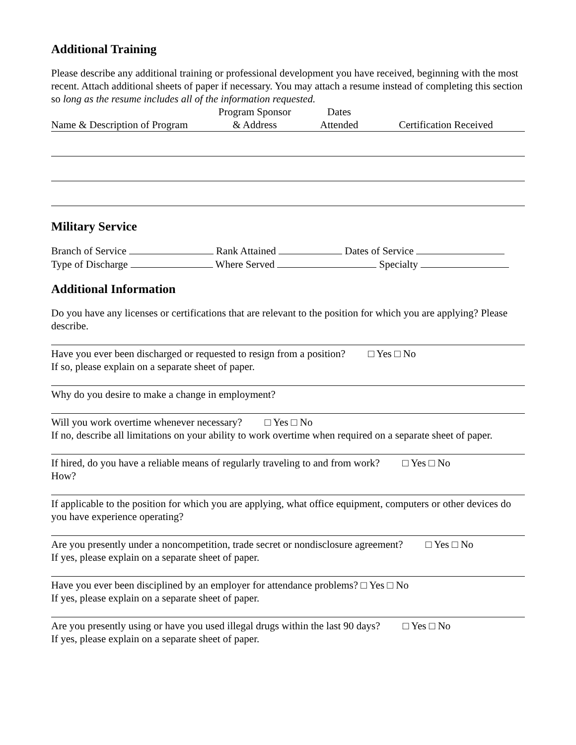Additional Training
Please describe any additional training or professional development you have received, beginning with the most recent. Attach additional sheets of paper if necessary. You may attach a resume instead of completing this section so long as the resume includes all of the information requested.
Name & Description of Program
Program Sponsor
& Address
Dates
Attended
Certification Received
Military Service
Branch of Service Rank Attained Dates of Service
Type of Discharge Where Served Specialty
Additional Information
Do you have any licenses or certifications that are relevant to the position for which you are applying? Please describe.
Have you ever been discharged or requested to resign from a position? □ Yes □ No
If so, please explain on a separate sheet of paper.
Why do you desire to make a change in employment?
Will you work overtime whenever necessary? □ Yes □ No
If no, describe all limitations on your ability to work overtime when required on a separate sheet of paper.
If hired, do you have a reliable means of regularly traveling to and from work? □ Yes □ No
How?
If applicable to the position for which you are applying, what office equipment, computers or other devices do you have experience operating?
Are you presently under a noncompetition, trade secret or nondisclosure agreement? □ Yes □ No
If yes, please explain on a separate sheet of paper.
Have you ever been disciplined by an employer for attendance problems? □ Yes □ No
If yes, please explain on a separate sheet of paper.
Are you presently using or have you used illegal drugs within the last 90 days? □ Yes □ No
If yes, please explain on a separate sheet of paper.